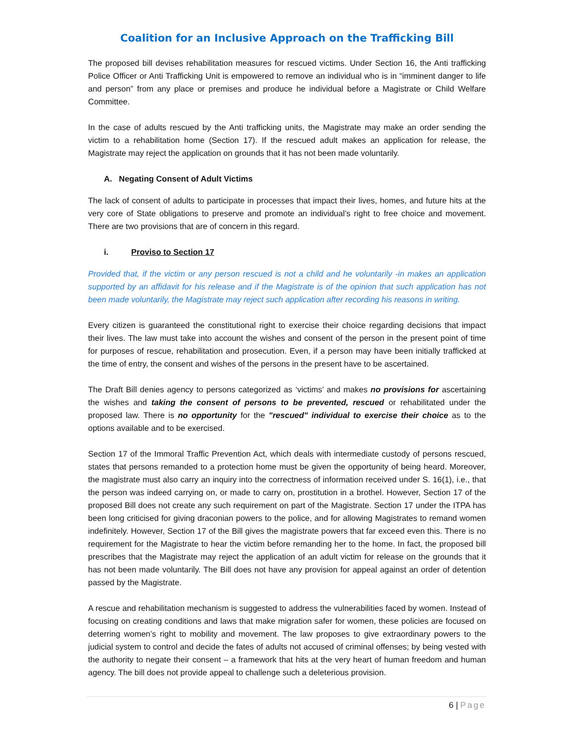Coalition for an Inclusive Approach on the Trafficking Bill
The proposed bill devises rehabilitation measures for rescued victims. Under Section 16, the Anti trafficking Police Officer or Anti Trafficking Unit is empowered to remove an individual who is in “imminent danger to life and person” from any place or premises and produce he individual before a Magistrate or Child Welfare Committee.
In the case of adults rescued by the Anti trafficking units, the Magistrate may make an order sending the victim to a rehabilitation home (Section 17). If the rescued adult makes an application for release, the Magistrate may reject the application on grounds that it has not been made voluntarily.
A. Negating Consent of Adult Victims
The lack of consent of adults to participate in processes that impact their lives, homes, and future hits at the very core of State obligations to preserve and promote an individual’s right to free choice and movement. There are two provisions that are of concern in this regard.
i. Proviso to Section 17
Provided that, if the victim or any person rescued is not a child and he voluntarily -in makes an application supported by an affidavit for his release and if the Magistrate is of the opinion that such application has not been made voluntarily, the Magistrate may reject such application after recording his reasons in writing.
Every citizen is guaranteed the constitutional right to exercise their choice regarding decisions that impact their lives. The law must take into account the wishes and consent of the person in the present point of time for purposes of rescue, rehabilitation and prosecution. Even, if a person may have been initially trafficked at the time of entry, the consent and wishes of the persons in the present have to be ascertained.
The Draft Bill denies agency to persons categorized as ‘victims’ and makes no provisions for ascertaining the wishes and taking the consent of persons to be prevented, rescued or rehabilitated under the proposed law. There is no opportunity for the "rescued" individual to exercise their choice as to the options available and to be exercised.
Section 17 of the Immoral Traffic Prevention Act, which deals with intermediate custody of persons rescued, states that persons remanded to a protection home must be given the opportunity of being heard. Moreover, the magistrate must also carry an inquiry into the correctness of information received under S. 16(1), i.e., that the person was indeed carrying on, or made to carry on, prostitution in a brothel. However, Section 17 of the proposed Bill does not create any such requirement on part of the Magistrate. Section 17 under the ITPA has been long criticised for giving draconian powers to the police, and for allowing Magistrates to remand women indefinitely. However, Section 17 of the Bill gives the magistrate powers that far exceed even this. There is no requirement for the Magistrate to hear the victim before remanding her to the home. In fact, the proposed bill prescribes that the Magistrate may reject the application of an adult victim for release on the grounds that it has not been made voluntarily. The Bill does not have any provision for appeal against an order of detention passed by the Magistrate.
A rescue and rehabilitation mechanism is suggested to address the vulnerabilities faced by women. Instead of focusing on creating conditions and laws that make migration safer for women, these policies are focused on deterring women’s right to mobility and movement. The law proposes to give extraordinary powers to the judicial system to control and decide the fates of adults not accused of criminal offenses; by being vested with the authority to negate their consent – a framework that hits at the very heart of human freedom and human agency. The bill does not provide appeal to challenge such a deleterious provision.
6 | Page